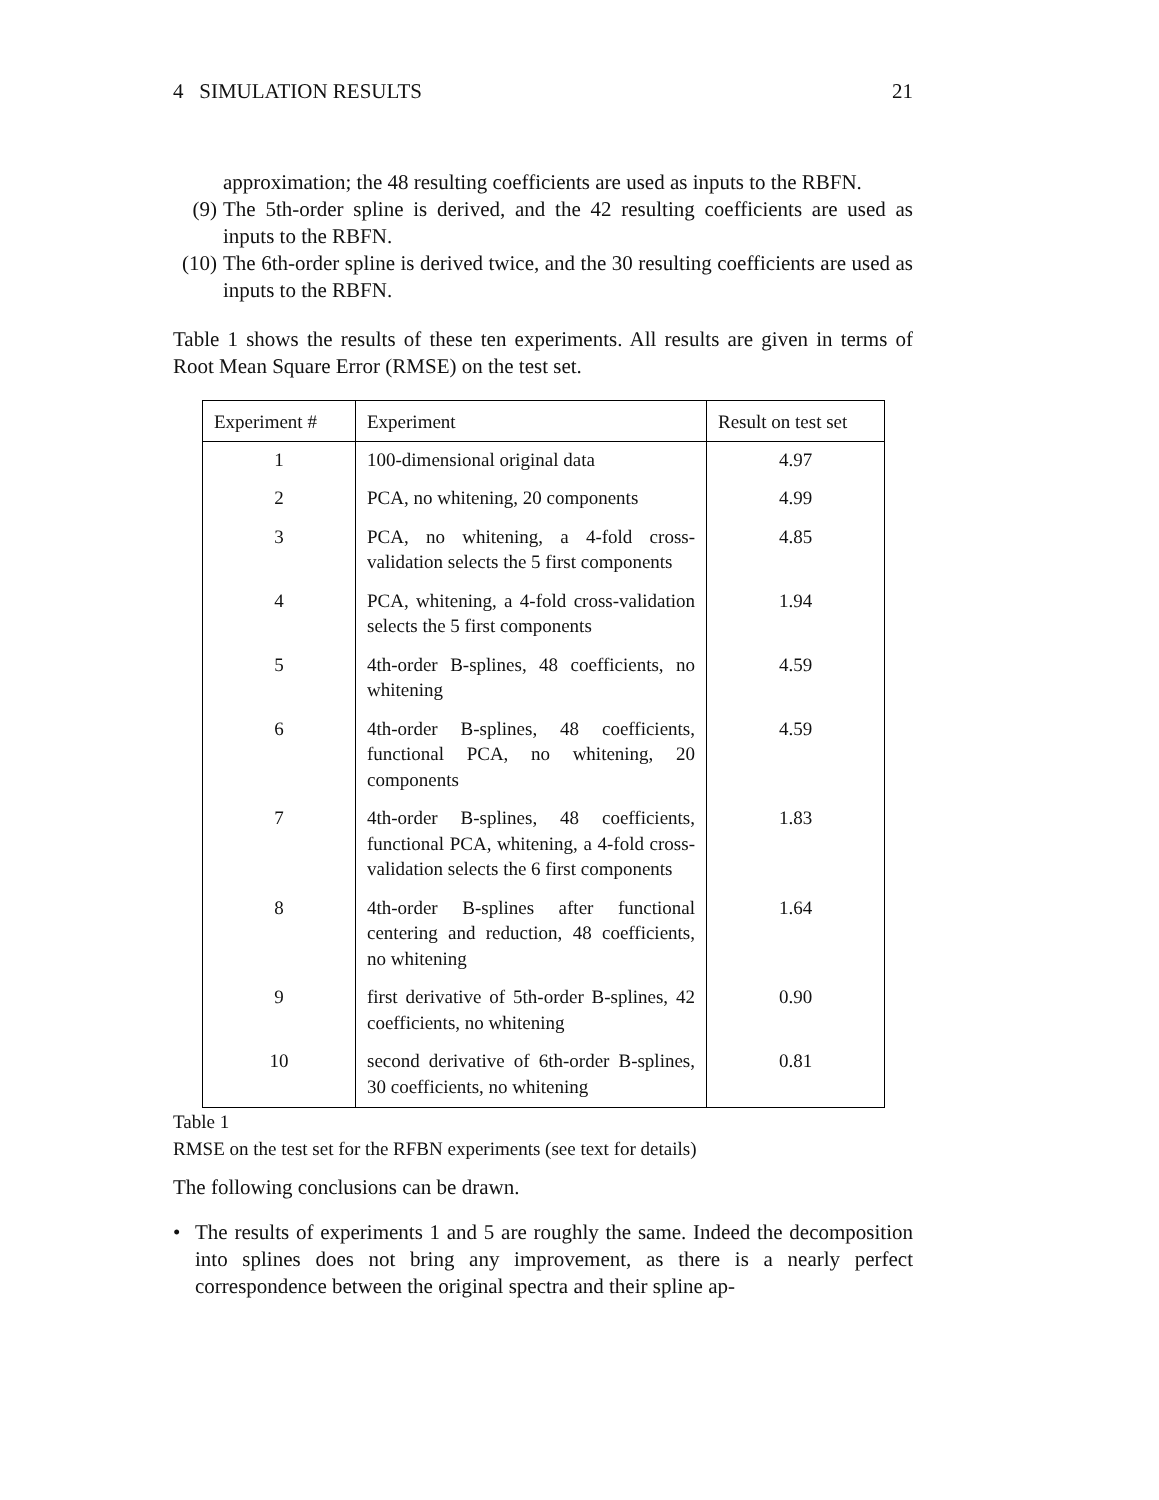4 SIMULATION RESULTS 21
approximation; the 48 resulting coefficients are used as inputs to the RBFN.
(9) The 5th-order spline is derived, and the 42 resulting coefficients are used as inputs to the RBFN.
(10)
The 6th-order spline is derived twice, and the 30 resulting coefficients are used as inputs to the RBFN.
Table 1 shows the results of these ten experiments. All results are given in terms of Root Mean Square Error (RMSE) on the test set.
| Experiment # | Experiment | Result on test set |
| --- | --- | --- |
| 1 | 100-dimensional original data | 4.97 |
| 2 | PCA, no whitening, 20 components | 4.99 |
| 3 | PCA, no whitening, a 4-fold cross-validation selects the 5 first components | 4.85 |
| 4 | PCA, whitening, a 4-fold cross-validation selects the 5 first components | 1.94 |
| 5 | 4th-order B-splines, 48 coefficients, no whitening | 4.59 |
| 6 | 4th-order B-splines, 48 coefficients, functional PCA, no whitening, 20 components | 4.59 |
| 7 | 4th-order B-splines, 48 coefficients, functional PCA, whitening, a 4-fold cross-validation selects the 6 first components | 1.83 |
| 8 | 4th-order B-splines after functional centering and reduction, 48 coefficients, no whitening | 1.64 |
| 9 | first derivative of 5th-order B-splines, 42 coefficients, no whitening | 0.90 |
| 10 | second derivative of 6th-order B-splines, 30 coefficients, no whitening | 0.81 |
Table 1
RMSE on the test set for the RFBN experiments (see text for details)
The following conclusions can be drawn.
• The results of experiments 1 and 5 are roughly the same. Indeed the decomposition into splines does not bring any improvement, as there is a nearly perfect correspondence between the original spectra and their spline ap-